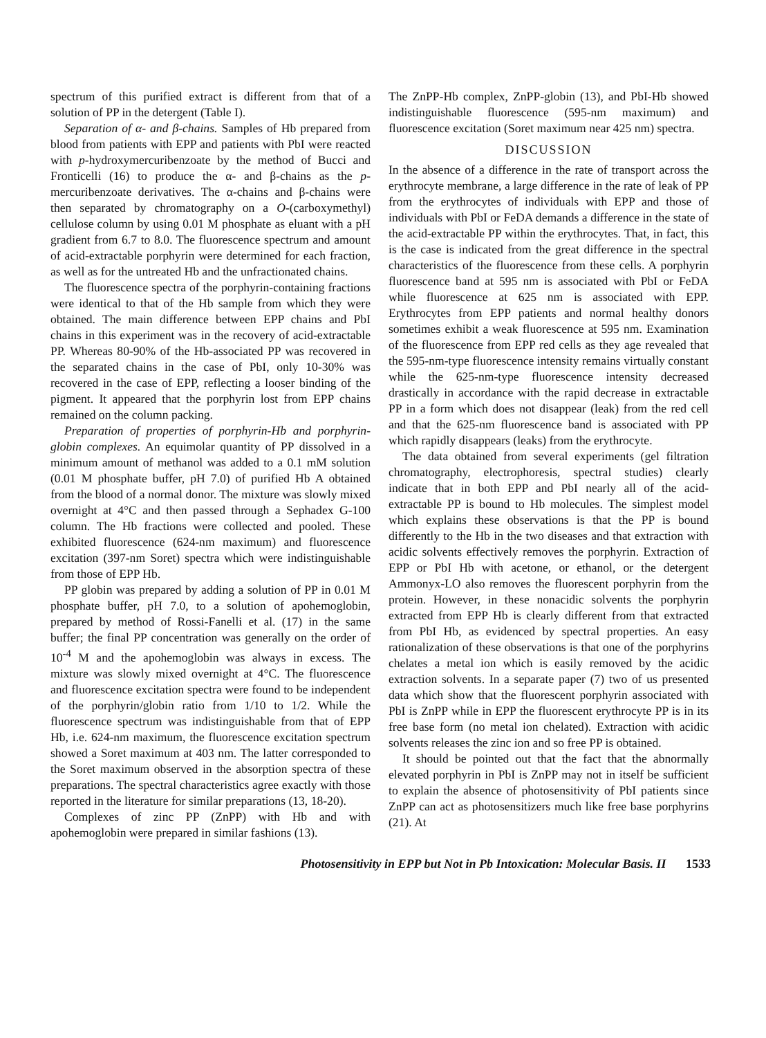spectrum of this purified extract is different from that of a solution of PP in the detergent (Table I).
Separation of α- and β-chains. Samples of Hb prepared from blood from patients with EPP and patients with PbI were reacted with p-hydroxymercuribenzoate by the method of Bucci and Fronticelli (16) to produce the α- and β-chains as the p-mercuribenzoate derivatives. The α-chains and β-chains were then separated by chromatography on a O-(carboxymethyl) cellulose column by using 0.01 M phosphate as eluant with a pH gradient from 6.7 to 8.0. The fluorescence spectrum and amount of acid-extractable porphyrin were determined for each fraction, as well as for the untreated Hb and the unfractionated chains.
The fluorescence spectra of the porphyrin-containing fractions were identical to that of the Hb sample from which they were obtained. The main difference between EPP chains and PbI chains in this experiment was in the recovery of acid-extractable PP. Whereas 80-90% of the Hb-associated PP was recovered in the separated chains in the case of PbI, only 10-30% was recovered in the case of EPP, reflecting a looser binding of the pigment. It appeared that the porphyrin lost from EPP chains remained on the column packing.
Preparation of properties of porphyrin-Hb and porphyrin-globin complexes. An equimolar quantity of PP dissolved in a minimum amount of methanol was added to a 0.1 mM solution (0.01 M phosphate buffer, pH 7.0) of purified Hb A obtained from the blood of a normal donor. The mixture was slowly mixed overnight at 4°C and then passed through a Sephadex G-100 column. The Hb fractions were collected and pooled. These exhibited fluorescence (624-nm maximum) and fluorescence excitation (397-nm Soret) spectra which were indistinguishable from those of EPP Hb.
PP globin was prepared by adding a solution of PP in 0.01 M phosphate buffer, pH 7.0, to a solution of apohemoglobin, prepared by method of Rossi-Fanelli et al. (17) in the same buffer; the final PP concentration was generally on the order of 10<sup>-4</sup> M and the apohemoglobin was always in excess. The mixture was slowly mixed overnight at 4°C. The fluorescence and fluorescence excitation spectra were found to be independent of the porphyrin/globin ratio from 1/10 to 1/2. While the fluorescence spectrum was indistinguishable from that of EPP Hb, i.e. 624-nm maximum, the fluorescence excitation spectrum showed a Soret maximum at 403 nm. The latter corresponded to the Soret maximum observed in the absorption spectra of these preparations. The spectral characteristics agree exactly with those reported in the literature for similar preparations (13, 18-20).
Complexes of zinc PP (ZnPP) with Hb and with apohemoglobin were prepared in similar fashions (13).
The ZnPP-Hb complex, ZnPP-globin (13), and PbI-Hb showed indistinguishable fluorescence (595-nm maximum) and fluorescence excitation (Soret maximum near 425 nm) spectra.
DISCUSSION
In the absence of a difference in the rate of transport across the erythrocyte membrane, a large difference in the rate of leak of PP from the erythrocytes of individuals with EPP and those of individuals with PbI or FeDA demands a difference in the state of the acid-extractable PP within the erythrocytes. That, in fact, this is the case is indicated from the great difference in the spectral characteristics of the fluorescence from these cells. A porphyrin fluorescence band at 595 nm is associated with PbI or FeDA while fluorescence at 625 nm is associated with EPP. Erythrocytes from EPP patients and normal healthy donors sometimes exhibit a weak fluorescence at 595 nm. Examination of the fluorescence from EPP red cells as they age revealed that the 595-nm-type fluorescence intensity remains virtually constant while the 625-nm-type fluorescence intensity decreased drastically in accordance with the rapid decrease in extractable PP in a form which does not disappear (leak) from the red cell and that the 625-nm fluorescence band is associated with PP which rapidly disappears (leaks) from the erythrocyte.
The data obtained from several experiments (gel filtration chromatography, electrophoresis, spectral studies) clearly indicate that in both EPP and PbI nearly all of the acid-extractable PP is bound to Hb molecules. The simplest model which explains these observations is that the PP is bound differently to the Hb in the two diseases and that extraction with acidic solvents effectively removes the porphyrin. Extraction of EPP or PbI Hb with acetone, or ethanol, or the detergent Ammonyx-LO also removes the fluorescent porphyrin from the protein. However, in these nonacidic solvents the porphyrin extracted from EPP Hb is clearly different from that extracted from PbI Hb, as evidenced by spectral properties. An easy rationalization of these observations is that one of the porphyrins chelates a metal ion which is easily removed by the acidic extraction solvents. In a separate paper (7) two of us presented data which show that the fluorescent porphyrin associated with PbI is ZnPP while in EPP the fluorescent erythrocyte PP is in its free base form (no metal ion chelated). Extraction with acidic solvents releases the zinc ion and so free PP is obtained.
It should be pointed out that the fact that the abnormally elevated porphyrin in PbI is ZnPP may not in itself be sufficient to explain the absence of photosensitivity of PbI patients since ZnPP can act as photosensitizers much like free base porphyrins (21). At
Photosensitivity in EPP but Not in Pb Intoxication: Molecular Basis. II 1533